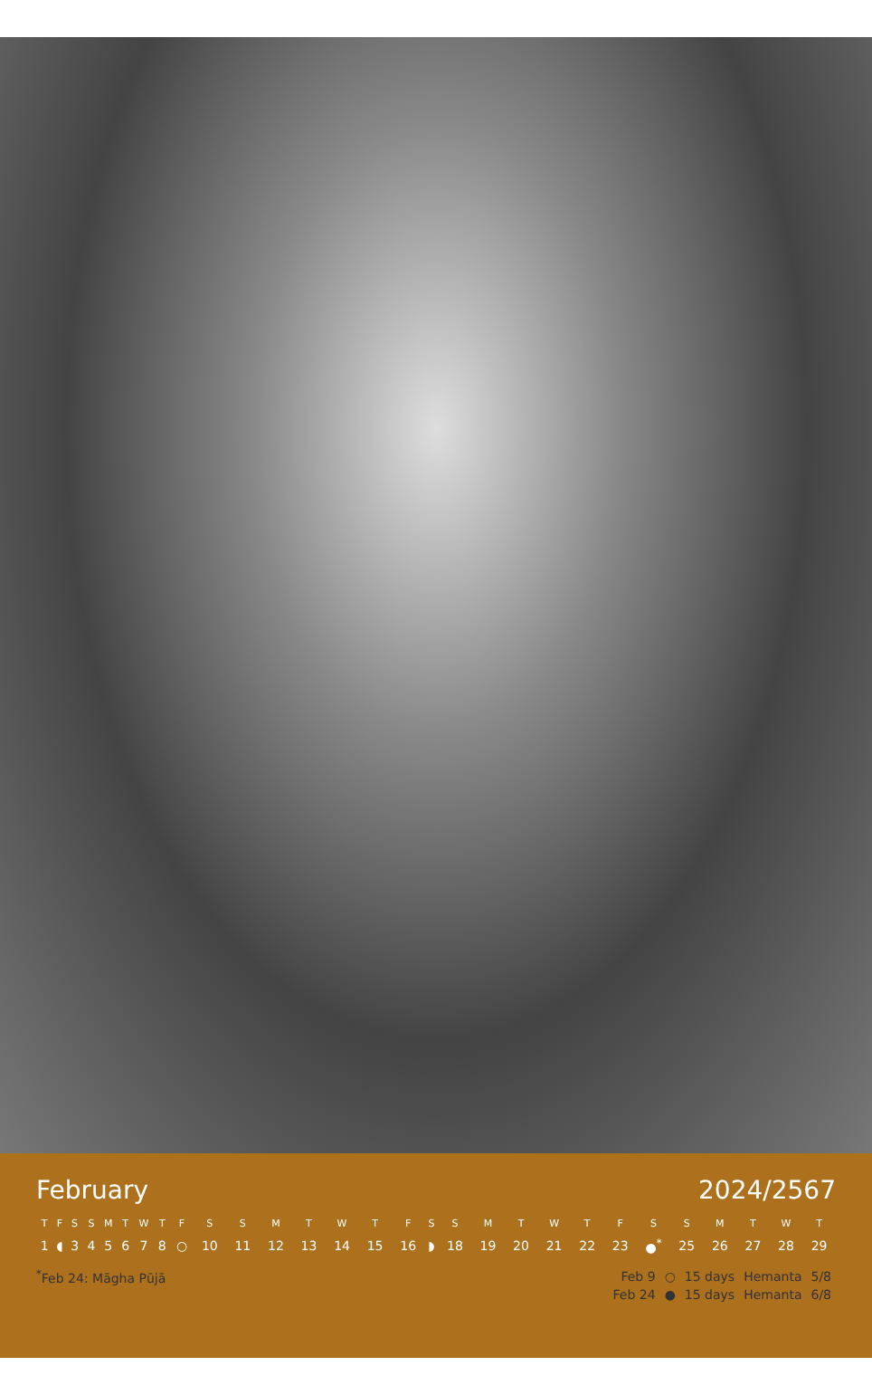February 2024/2567
| T | F | S | S | M | T | W | T | F | S | S | M | T | W | T | F | S | S | M | T | W | T | F | S | S | M | T | W | T |
| --- | --- | --- | --- | --- | --- | --- | --- | --- | --- | --- | --- | --- | --- | --- | --- | --- | --- | --- | --- | --- | --- | --- | --- | --- | --- | --- | --- | --- |
| 1 | ◖ | 3 | 4 | 5 | 6 | 7 | 8 | ○ | 10 | 11 | 12 | 13 | 14 | 15 | 16 | ◗ | 18 | 19 | 20 | 21 | 22 | 23 | ●<sup>*</sup> | 25 | 26 | 27 | 28 | 29 |
<sup>*</sup> Feb 24: Māgha Pūjā
| Feb 9 | ○ | 15 days | Hemanta | 5/8 |
| Feb 24 | ● | 15 days | Hemanta | 6/8 |